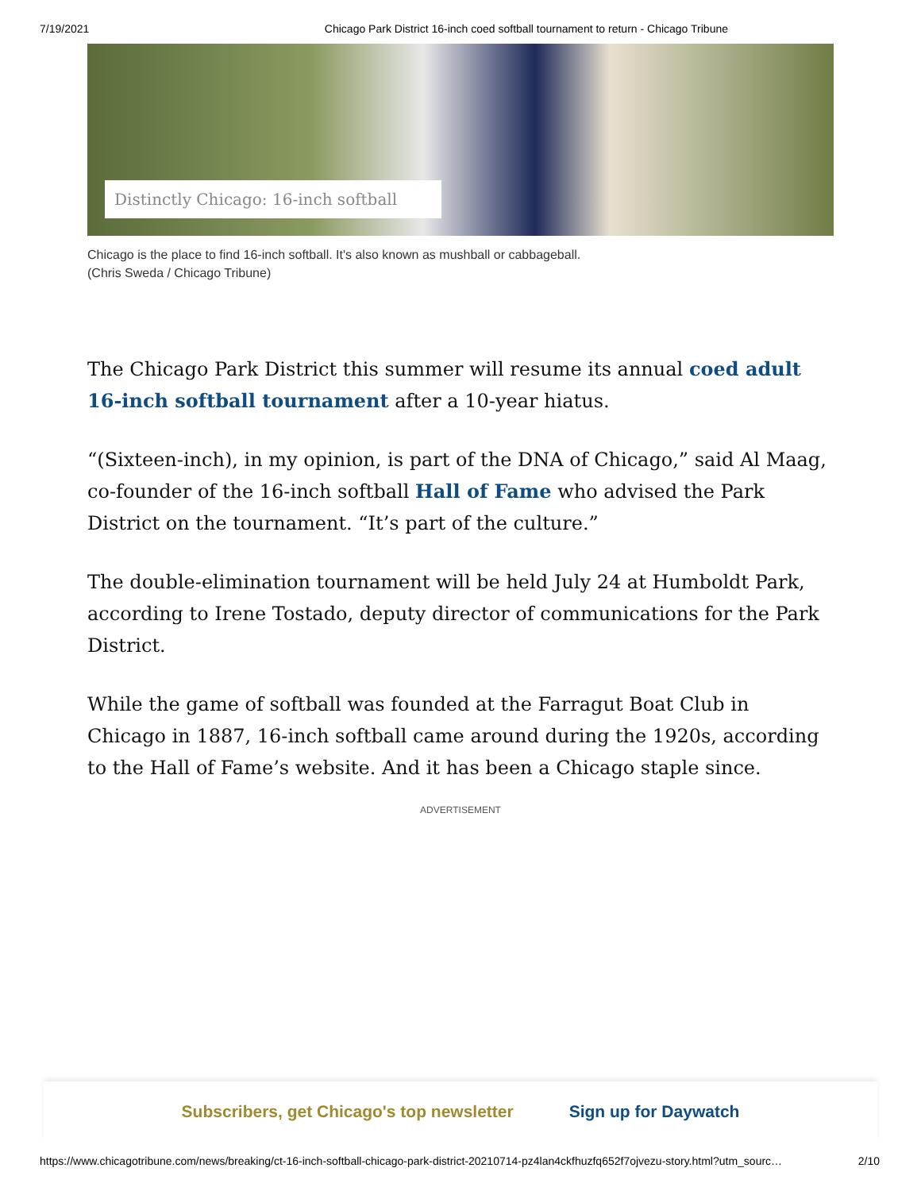7/19/2021 Chicago Park District 16-inch coed softball tournament to return - Chicago Tribune
Distinctly Chicago: 16-inch softball
Chicago is the place to find 16-inch softball. It's also known as mushball or cabbageball.
(Chris Sweda / Chicago Tribune)
The Chicago Park District this summer will resume its annual coed adult 16-inch softball tournament after a 10-year hiatus.
“(Sixteen-inch), in my opinion, is part of the DNA of Chicago,” said Al Maag, co-founder of the 16-inch softball Hall of Fame who advised the Park District on the tournament. “It’s part of the culture.”
The double-elimination tournament will be held July 24 at Humboldt Park, according to Irene Tostado, deputy director of communications for the Park District.
While the game of softball was founded at the Farragut Boat Club in Chicago in 1887, 16-inch softball came around during the 1920s, according to the Hall of Fame’s website. And it has been a Chicago staple since.
ADVERTISEMENT
Subscribers, get Chicago's top newsletter Sign up for Daywatch
https://www.chicagotribune.com/news/breaking/ct-16-inch-softball-chicago-park-district-20210714-pz4lan4ckfhuzfq652f7ojvezu-story.html?utm_sourc… 2/10